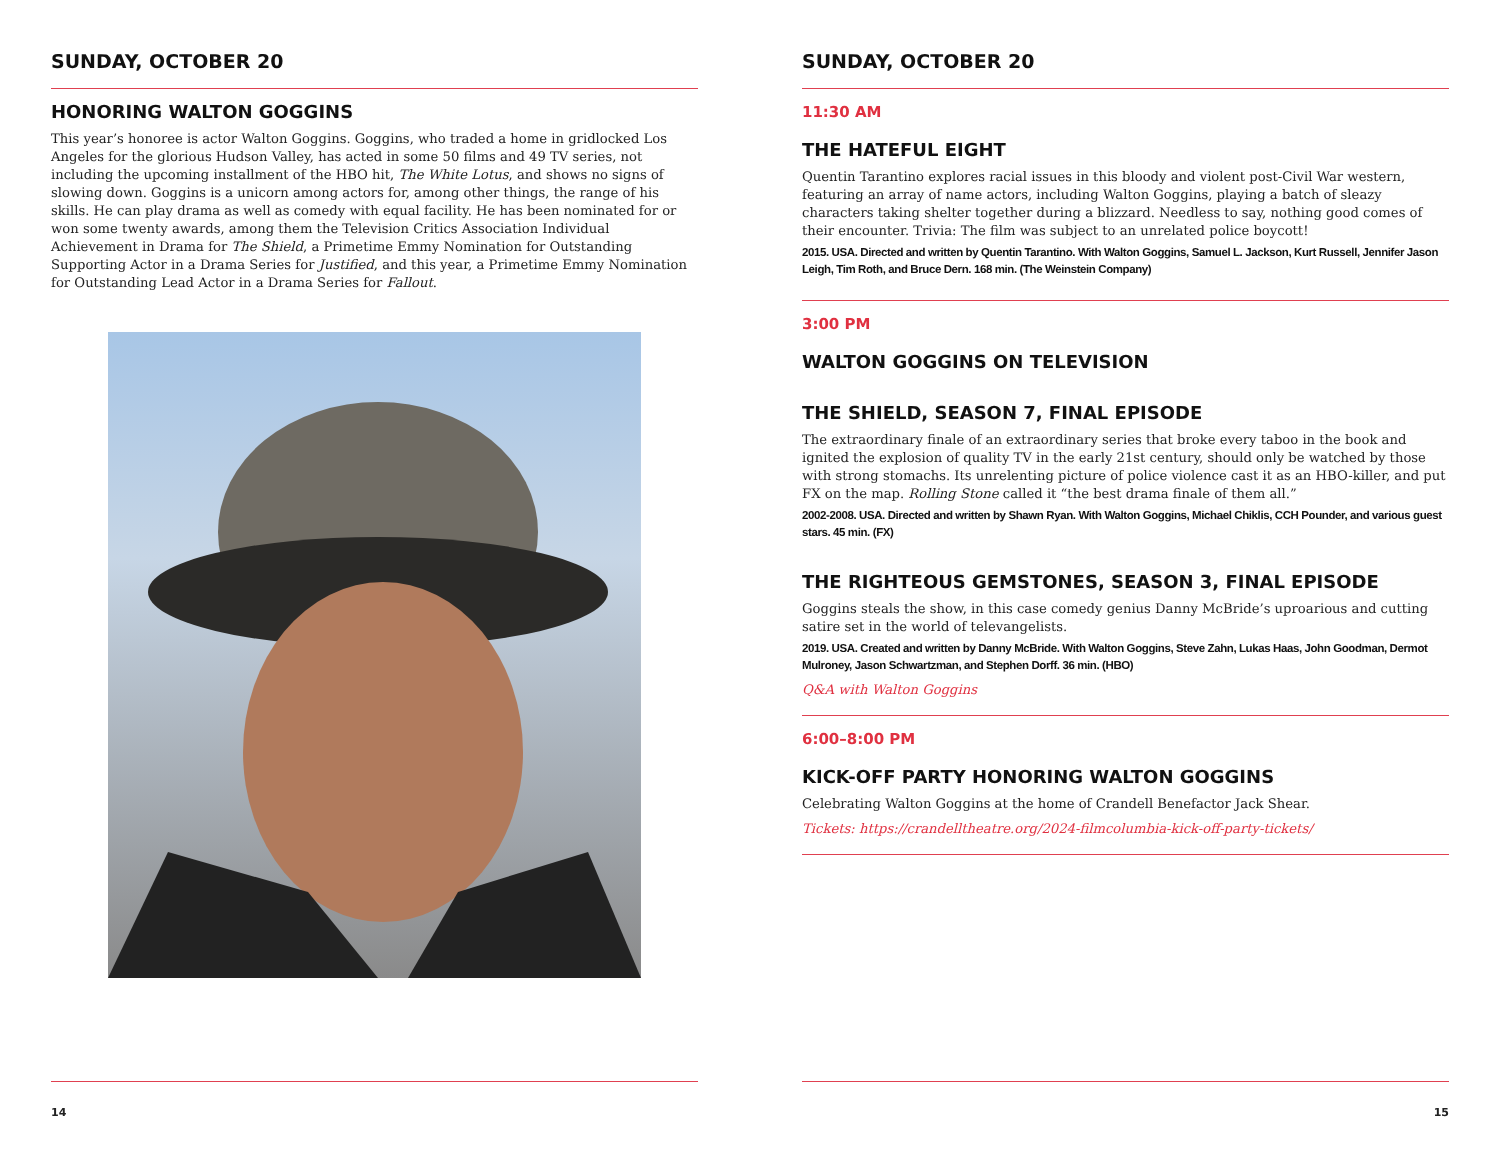SUNDAY, OCTOBER 20
HONORING WALTON GOGGINS
This year’s honoree is actor Walton Goggins. Goggins, who traded a home in gridlocked Los Angeles for the glorious Hudson Valley, has acted in some 50 films and 49 TV series, not including the upcoming installment of the HBO hit, The White Lotus, and shows no signs of slowing down. Goggins is a unicorn among actors for, among other things, the range of his skills. He can play drama as well as comedy with equal facility. He has been nominated for or won some twenty awards, among them the Television Critics Association Individual Achievement in Drama for The Shield, a Primetime Emmy Nomination for Outstanding Supporting Actor in a Drama Series for Justified, and this year, a Primetime Emmy Nomination for Outstanding Lead Actor in a Drama Series for Fallout.
14
SUNDAY, OCTOBER 20
11:30 AM
THE HATEFUL EIGHT
Quentin Tarantino explores racial issues in this bloody and violent post-Civil War western, featuring an array of name actors, including Walton Goggins, playing a batch of sleazy characters taking shelter together during a blizzard. Needless to say, nothing good comes of their encounter. Trivia: The film was subject to an unrelated police boycott!
2015. USA. Directed and written by Quentin Tarantino. With Walton Goggins, Samuel L. Jackson, Kurt Russell, Jennifer Jason Leigh, Tim Roth, and Bruce Dern. 168 min. (The Weinstein Company)
3:00 PM
WALTON GOGGINS ON TELEVISION
THE SHIELD, SEASON 7, FINAL EPISODE
The extraordinary finale of an extraordinary series that broke every taboo in the book and ignited the explosion of quality TV in the early 21st century, should only be watched by those with strong stomachs. Its unrelenting picture of police violence cast it as an HBO-killer, and put FX on the map. Rolling Stone called it “the best drama finale of them all.”
2002-2008. USA. Directed and written by Shawn Ryan. With Walton Goggins, Michael Chiklis, CCH Pounder, and various guest stars. 45 min. (FX)
THE RIGHTEOUS GEMSTONES, SEASON 3, FINAL EPISODE
Goggins steals the show, in this case comedy genius Danny McBride’s uproarious and cutting satire set in the world of televangelists.
2019. USA. Created and written by Danny McBride. With Walton Goggins, Steve Zahn, Lukas Haas, John Goodman, Dermot Mulroney, Jason Schwartzman, and Stephen Dorff. 36 min. (HBO)
Q&A with Walton Goggins
6:00–8:00 PM
KICK-OFF PARTY HONORING WALTON GOGGINS
Celebrating Walton Goggins at the home of Crandell Benefactor Jack Shear.
Tickets: https://crandelltheatre.org/2024-filmcolumbia-kick-off-party-tickets/
15